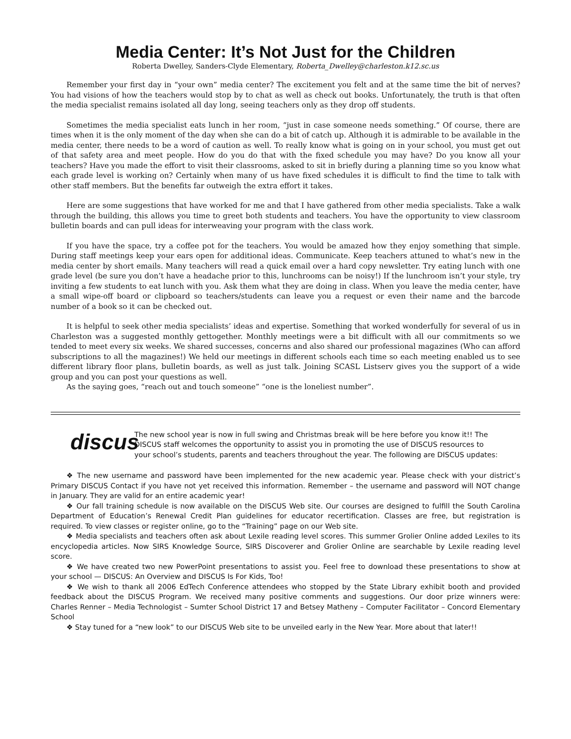Media Center: It’s Not Just for the Children
Roberta Dwelley, Sanders-Clyde Elementary, Roberta_Dwelley@charleston.k12.sc.us
Remember your first day in “your own” media center? The excitement you felt and at the same time the bit of nerves? You had visions of how the teachers would stop by to chat as well as check out books. Unfortunately, the truth is that often the media specialist remains isolated all day long, seeing teachers only as they drop off students.
Sometimes the media specialist eats lunch in her room, “just in case someone needs something.” Of course, there are times when it is the only moment of the day when she can do a bit of catch up. Although it is admirable to be available in the media center, there needs to be a word of caution as well. To really know what is going on in your school, you must get out of that safety area and meet people. How do you do that with the fixed schedule you may have? Do you know all your teachers? Have you made the effort to visit their classrooms, asked to sit in briefly during a planning time so you know what each grade level is working on? Certainly when many of us have fixed schedules it is difficult to find the time to talk with other staff members. But the benefits far outweigh the extra effort it takes.
Here are some suggestions that have worked for me and that I have gathered from other media specialists. Take a walk through the building, this allows you time to greet both students and teachers. You have the opportunity to view classroom bulletin boards and can pull ideas for interweaving your program with the class work.
If you have the space, try a coffee pot for the teachers. You would be amazed how they enjoy something that simple. During staff meetings keep your ears open for additional ideas. Communicate. Keep teachers attuned to what’s new in the media center by short emails. Many teachers will read a quick email over a hard copy newsletter. Try eating lunch with one grade level (be sure you don’t have a headache prior to this, lunchrooms can be noisy!) If the lunchroom isn’t your style, try inviting a few students to eat lunch with you. Ask them what they are doing in class. When you leave the media center, have a small wipe-off board or clipboard so teachers/students can leave you a request or even their name and the barcode number of a book so it can be checked out.
It is helpful to seek other media specialists’ ideas and expertise. Something that worked wonderfully for several of us in Charleston was a suggested monthly gettogether. Monthly meetings were a bit difficult with all our commitments so we tended to meet every six weeks. We shared successes, concerns and also shared our professional magazines (Who can afford subscriptions to all the magazines!) We held our meetings in different schools each time so each meeting enabled us to see different library floor plans, bulletin boards, as well as just talk. Joining SCASL Listserv gives you the support of a wide group and you can post your questions as well.
As the saying goes, “reach out and touch someone” “one is the loneliest number”.
discus
The new school year is now in full swing and Christmas break will be here before you know it!! The DISCUS staff welcomes the opportunity to assist you in promoting the use of DISCUS resources to your school’s students, parents and teachers throughout the year. The following are DISCUS updates:
❖ The new username and password have been implemented for the new academic year. Please check with your district’s Primary DISCUS Contact if you have not yet received this information. Remember – the username and password will NOT change in January. They are valid for an entire academic year!
❖ Our fall training schedule is now available on the DISCUS Web site. Our courses are designed to fulfill the South Carolina Department of Education’s Renewal Credit Plan guidelines for educator recertification. Classes are free, but registration is required. To view classes or register online, go to the “Training” page on our Web site.
❖ Media specialists and teachers often ask about Lexile reading level scores. This summer Grolier Online added Lexiles to its encyclopedia articles. Now SIRS Knowledge Source, SIRS Discoverer and Grolier Online are searchable by Lexile reading level score.
❖ We have created two new PowerPoint presentations to assist you. Feel free to download these presentations to show at your school — DISCUS: An Overview and DISCUS Is For Kids, Too!
❖ We wish to thank all 2006 EdTech Conference attendees who stopped by the State Library exhibit booth and provided feedback about the DISCUS Program. We received many positive comments and suggestions. Our door prize winners were: Charles Renner – Media Technologist – Sumter School District 17 and Betsey Matheny – Computer Facilitator – Concord Elementary School
❖ Stay tuned for a “new look” to our DISCUS Web site to be unveiled early in the New Year. More about that later!!